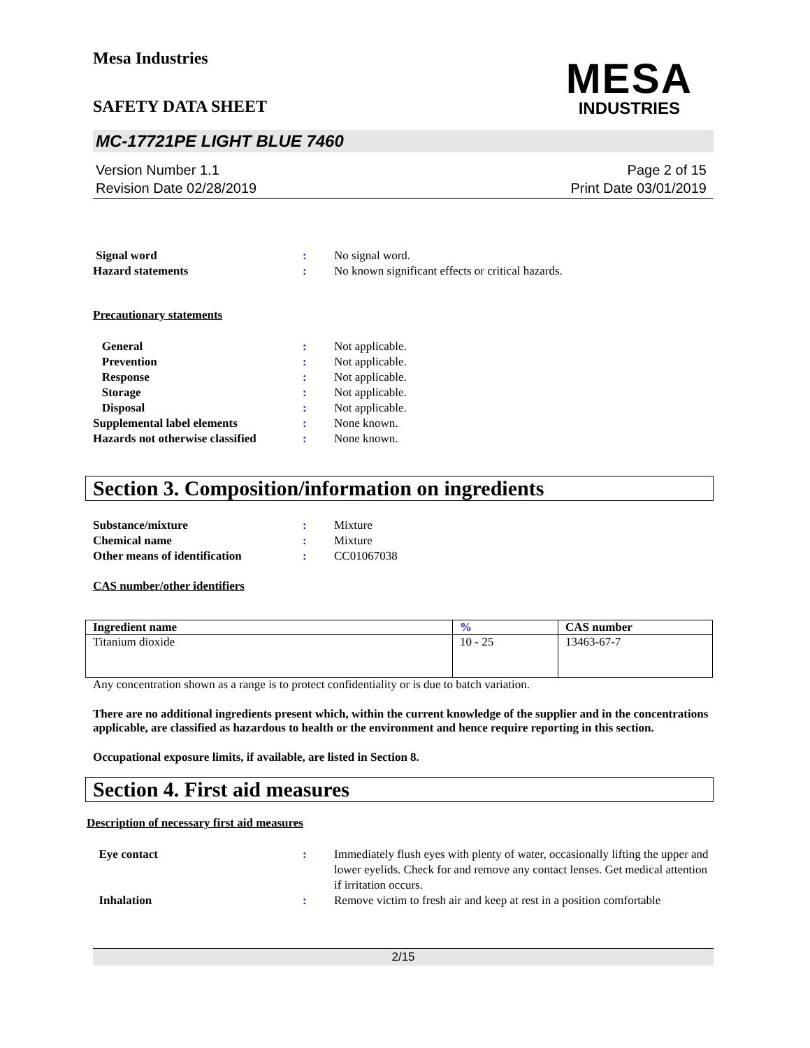Mesa Industries
MESA
INDUSTRIES
SAFETY DATA SHEET
MC-17721PE LIGHT BLUE 7460
Version Number 1.1
Revision Date 02/28/2019
Page 2 of 15
Print Date 03/01/2019
Signal word : No signal word.
Hazard statements : No known significant effects or critical hazards.
Precautionary statements
General : Not applicable.
Prevention : Not applicable.
Response : Not applicable.
Storage : Not applicable.
Disposal : Not applicable.
Supplemental label elements : None known.
Hazards not otherwise classified
: None known.
Section 3. Composition/information on ingredients
Substance/mixture : Mixture
Chemical name : Mixture
Other means of identification : CC01067038
CAS number/other identifiers
| Ingredient name | % | CAS number |
| --- | --- | --- |
| Titanium dioxide | 10 - 25 | 13463-67-7 |
Any concentration shown as a range is to protect confidentiality or is due to batch variation.
There are no additional ingredients present which, within the current knowledge of the supplier and in the concentrations applicable, are classified as hazardous to health or the environment and hence require reporting in this section.
Occupational exposure limits, if available, are listed in Section 8.
Section 4. First aid measures
Description of necessary first aid measures
Eye contact : Immediately flush eyes with plenty of water, occasionally lifting the upper and lower eyelids. Check for and remove any contact lenses. Get medical attention if irritation occurs.
Inhalation : Remove victim to fresh air and keep at rest in a position comfortable
2/15